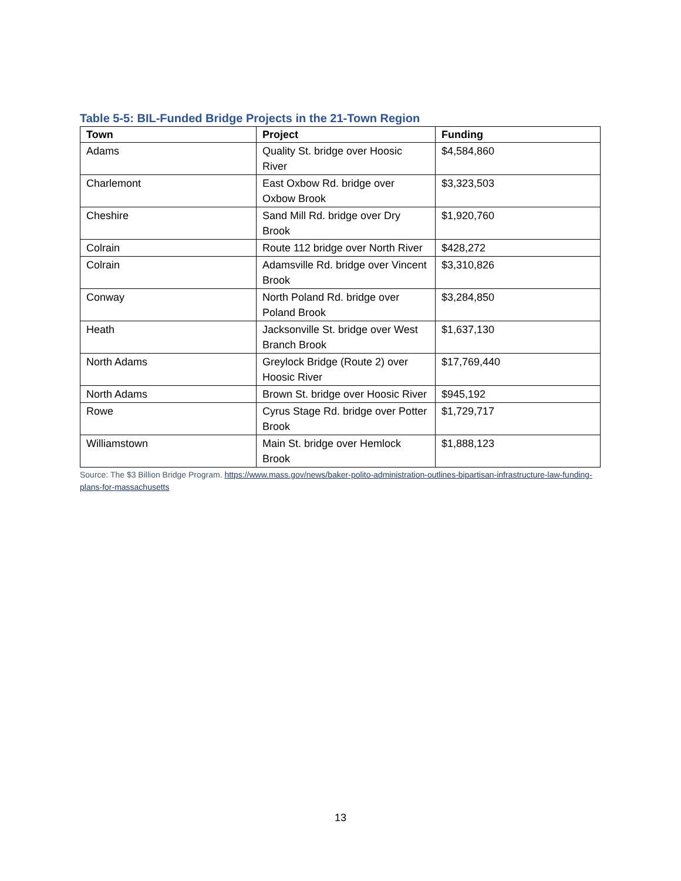Table 5-5: BIL-Funded Bridge Projects in the 21-Town Region
| Town | Project | Funding |
| --- | --- | --- |
| Adams | Quality St. bridge over Hoosic River | $4,584,860 |
| Charlemont | East Oxbow Rd. bridge over Oxbow Brook | $3,323,503 |
| Cheshire | Sand Mill Rd. bridge over Dry Brook | $1,920,760 |
| Colrain | Route 112 bridge over North River | $428,272 |
| Colrain | Adamsville Rd. bridge over Vincent Brook | $3,310,826 |
| Conway | North Poland Rd. bridge over Poland Brook | $3,284,850 |
| Heath | Jacksonville St. bridge over West Branch Brook | $1,637,130 |
| North Adams | Greylock Bridge (Route 2) over Hoosic River | $17,769,440 |
| North Adams | Brown St. bridge over Hoosic River | $945,192 |
| Rowe | Cyrus Stage Rd. bridge over Potter Brook | $1,729,717 |
| Williamstown | Main St. bridge over Hemlock Brook | $1,888,123 |
Source: The $3 Billion Bridge Program. https://www.mass.gov/news/baker-polito-administration-outlines-bipartisan-infrastructure-law-funding-plans-for-massachusetts
13